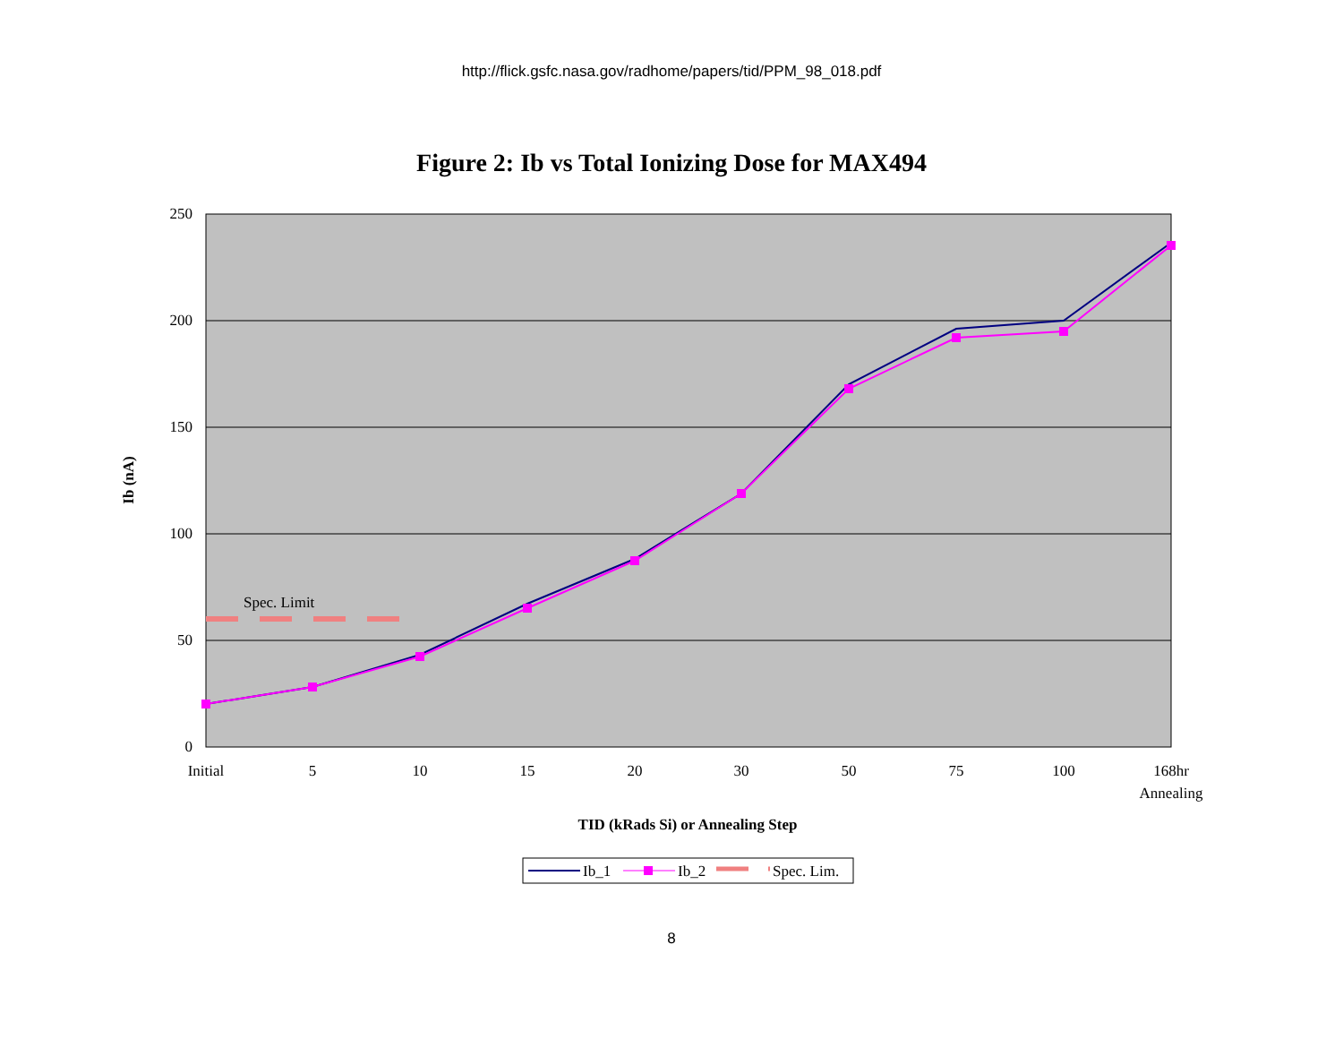http://flick.gsfc.nasa.gov/radhome/papers/tid/PPM_98_018.pdf
Figure 2: Ib vs Total Ionizing Dose for MAX494
250
200
150
100
50
0
Ib (nA)
Initial
5
10
15
20
30
50
75
100
168hr
Annealing
TID (kRads Si) or Annealing Step
Spec. Limit
Ib_1
Ib_2
Spec. Lim.
8